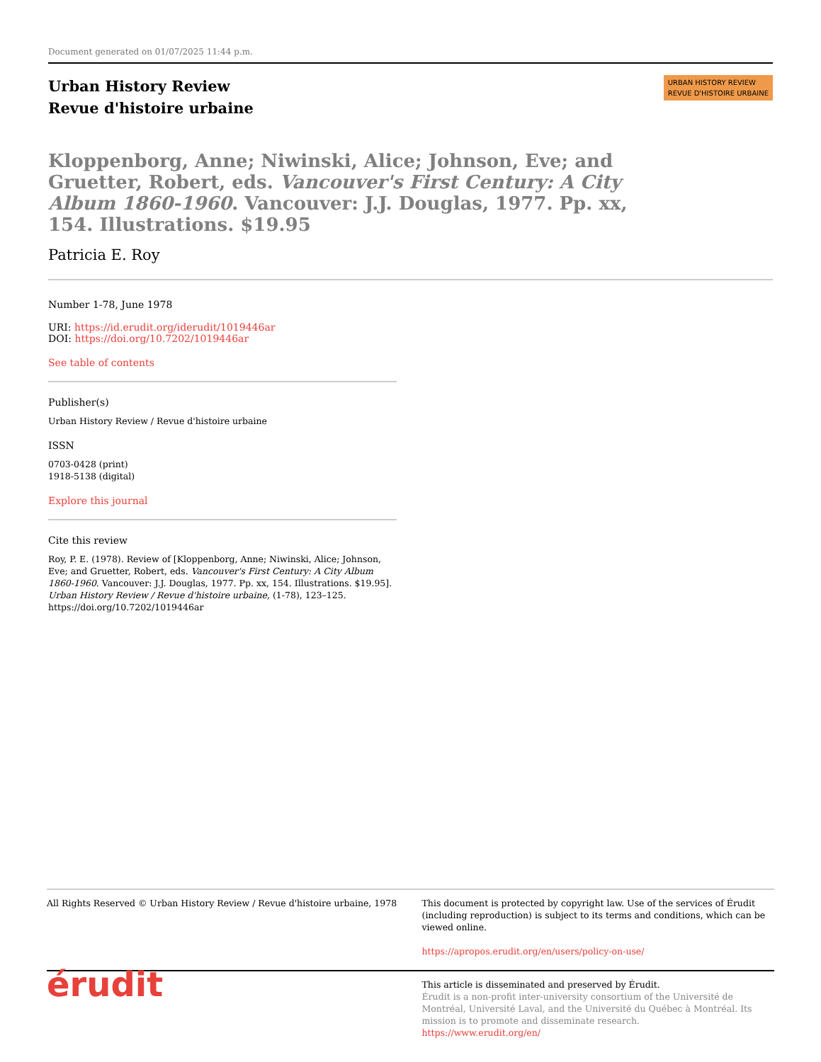Document generated on 01/07/2025 11:44 p.m.
Urban History Review
Revue d'histoire urbaine
URBAN HISTORY REVIEW
REVUE D'HISTOIRE URBAINE
Kloppenborg, Anne; Niwinski, Alice; Johnson, Eve; and Gruetter, Robert, eds. Vancouver's First Century: A City Album 1860-1960. Vancouver: J.J. Douglas, 1977. Pp. xx, 154. Illustrations. $19.95
Patricia E. Roy
Number 1-78, June 1978
URI: https://id.erudit.org/iderudit/1019446ar
DOI: https://doi.org/10.7202/1019446ar
See table of contents
Publisher(s)
Urban History Review / Revue d'histoire urbaine
ISSN
0703-0428 (print)
1918-5138 (digital)
Explore this journal
Cite this review
Roy, P. E. (1978). Review of [Kloppenborg, Anne; Niwinski, Alice; Johnson, Eve; and Gruetter, Robert, eds. Vancouver's First Century: A City Album 1860-1960. Vancouver: J.J. Douglas, 1977. Pp. xx, 154. Illustrations. $19.95]. Urban History Review / Revue d'histoire urbaine, (1-78), 123–125. https://doi.org/10.7202/1019446ar
All Rights Reserved © Urban History Review / Revue d'histoire urbaine, 1978
This document is protected by copyright law. Use of the services of Érudit (including reproduction) is subject to its terms and conditions, which can be viewed online.
https://apropos.erudit.org/en/users/policy-on-use/
érudit
This article is disseminated and preserved by Érudit.
Érudit is a non-profit inter-university consortium of the Université de Montréal, Université Laval, and the Université du Québec à Montréal. Its mission is to promote and disseminate research.
https://www.erudit.org/en/